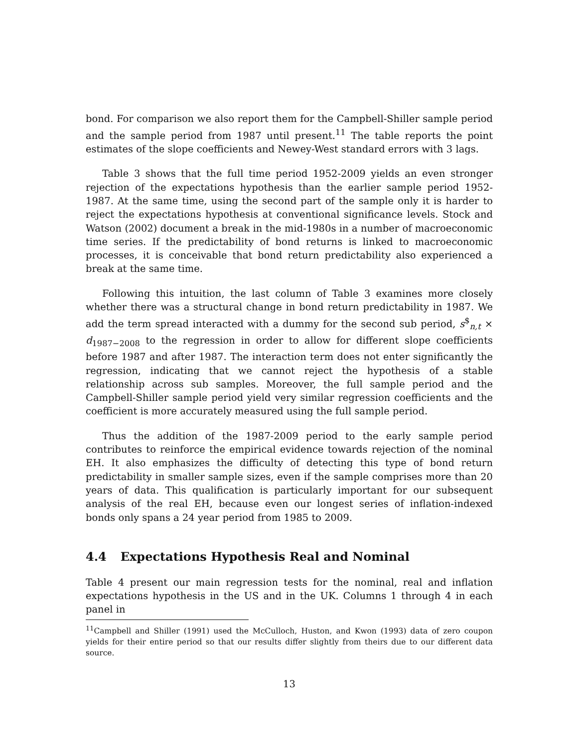bond. For comparison we also report them for the Campbell-Shiller sample period and the sample period from 1987 until present.<sup>11</sup> The table reports the point estimates of the slope coefficients and Newey-West standard errors with 3 lags.
Table 3 shows that the full time period 1952-2009 yields an even stronger rejection of the expectations hypothesis than the earlier sample period 1952-1987. At the same time, using the second part of the sample only it is harder to reject the expectations hypothesis at conventional significance levels. Stock and Watson (2002) document a break in the mid-1980s in a number of macroeconomic time series. If the predictability of bond returns is linked to macroeconomic processes, it is conceivable that bond return predictability also experienced a break at the same time.
Following this intuition, the last column of Table 3 examines more closely whether there was a structural change in bond return predictability in 1987. We add the term spread interacted with a dummy for the second sub period, s<sup>$</sup><sub>n,t</sub> × d<sub>1987−2008</sub> to the regression in order to allow for different slope coefficients before 1987 and after 1987. The interaction term does not enter significantly the regression, indicating that we cannot reject the hypothesis of a stable relationship across sub samples. Moreover, the full sample period and the Campbell-Shiller sample period yield very similar regression coefficients and the coefficient is more accurately measured using the full sample period.
Thus the addition of the 1987-2009 period to the early sample period contributes to reinforce the empirical evidence towards rejection of the nominal EH. It also emphasizes the difficulty of detecting this type of bond return predictability in smaller sample sizes, even if the sample comprises more than 20 years of data. This qualification is particularly important for our subsequent analysis of the real EH, because even our longest series of inflation-indexed bonds only spans a 24 year period from 1985 to 2009.
4.4 Expectations Hypothesis Real and Nominal
Table 4 present our main regression tests for the nominal, real and inflation expectations hypothesis in the US and in the UK. Columns 1 through 4 in each panel in
<sup>11</sup> Campbell and Shiller (1991) used the McCulloch, Huston, and Kwon (1993) data of zero coupon yields for their entire period so that our results differ slightly from theirs due to our different data source.
13